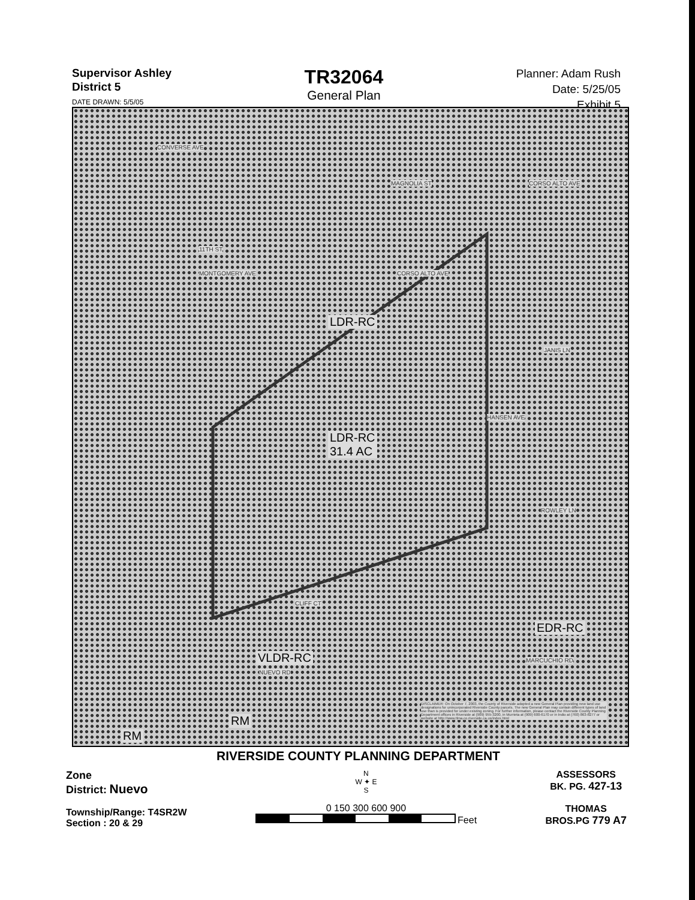Supervisor Ashley
District 5
DATE DRAWN: 5/5/05
TR32064
General Plan
Planner: Adam Rush
Date: 5/25/05
Exhibit 5
CONVERSE AVE
MAGNOLIA ST CORSO ALTO AVE
11TH ST
MONTGOMERY AVE CORSO ALTO AVE
LDR-RC
JANIS LN
LDR-RC
31.4 AC
HANSEN AVE
ROWLEY LN
CLIFF CT
EDR-RC
VLDR-RC MARCUCHIO RD
NUEVO RD
RM
RM
DISCLAIMER: On October 7, 2003, the County of Riverside adopted a new General Plan providing new land use designations for unincorporated Riverside County parcels. The new General Plan may contain different types of land use than is provided for under existing zoning. For further information, please contact the Riverside County Planning Department offices in Riverside at (909) 955-3200, in Murrieta at (909) 600-6170 or in Indio at (760) 863-8277 or website at http://www.tlma.co.riverside.ca.us/index.html
RIVERSIDE COUNTY PLANNING DEPARTMENT
Zone
District: Nuevo
Township/Range: T4SR2W
Section : 20 & 29
N
W ✦ E
S
0 150 300 600 900
Feet
ASSESSORS
BK. PG. 427-13
THOMAS
BROS.PG 779 A7